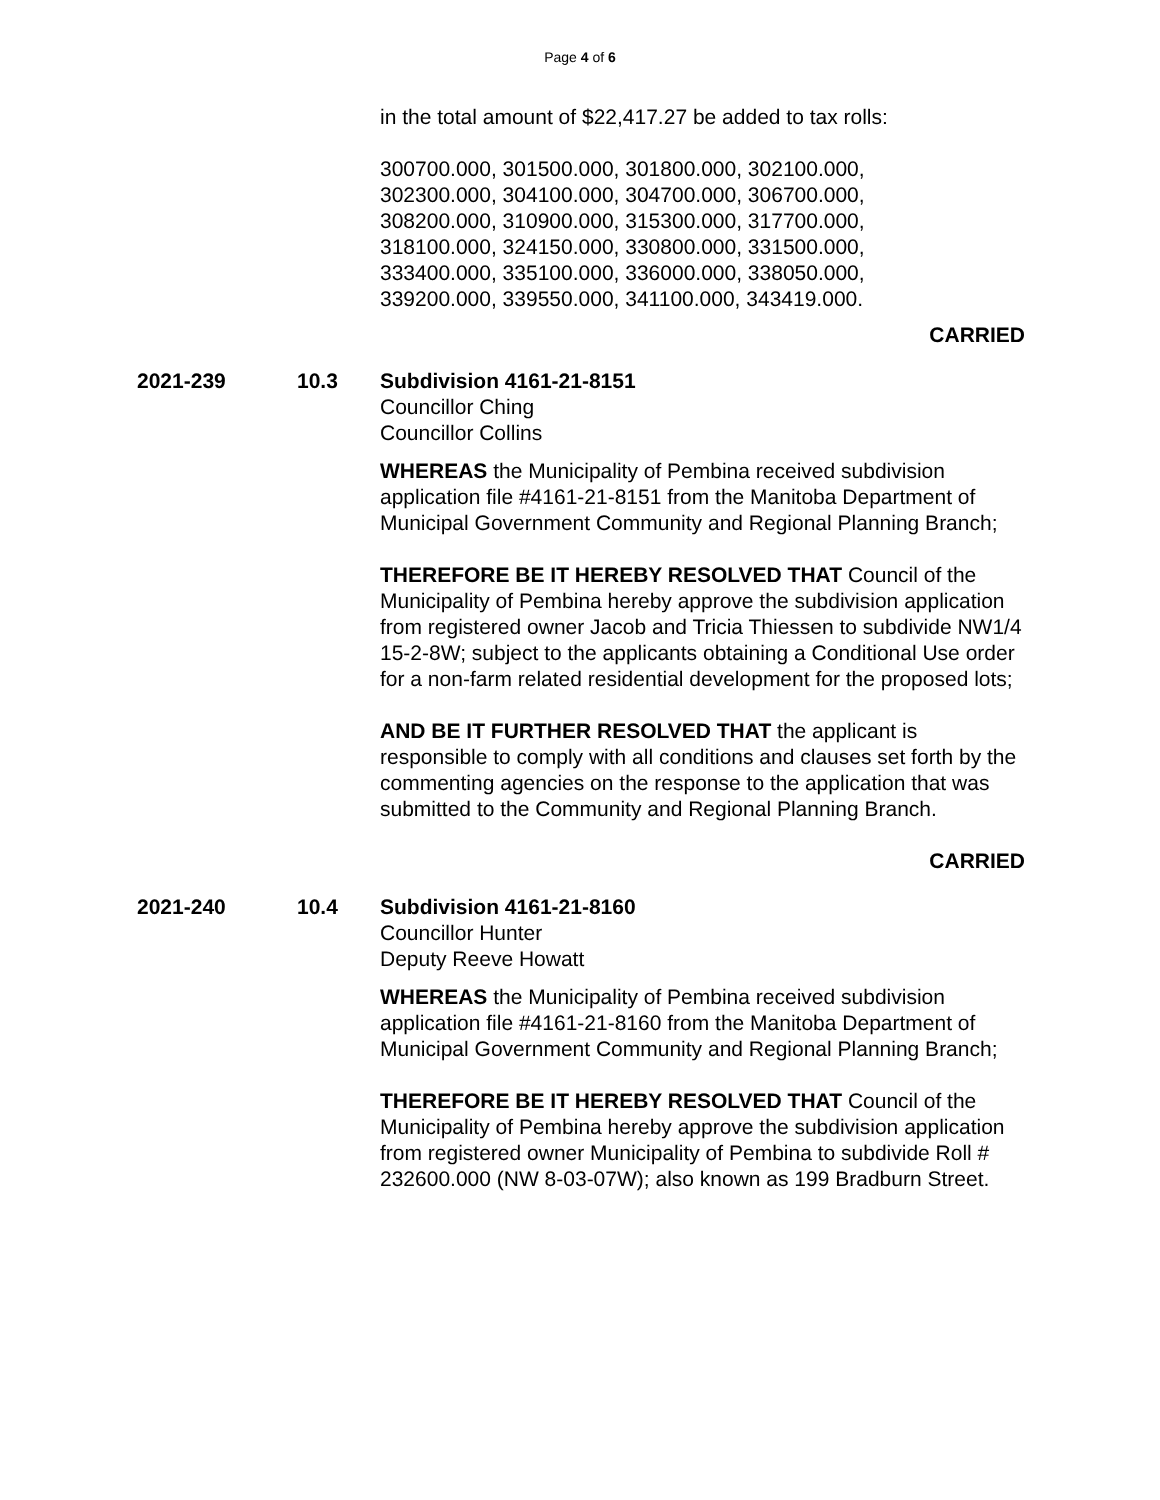Page 4 of 6
in the total amount of $22,417.27 be added to tax rolls:
300700.000, 301500.000, 301800.000, 302100.000,
302300.000, 304100.000, 304700.000, 306700.000,
308200.000, 310900.000, 315300.000, 317700.000,
318100.000, 324150.000, 330800.000, 331500.000,
333400.000, 335100.000, 336000.000, 338050.000,
339200.000, 339550.000, 341100.000, 343419.000.
CARRIED
2021-239 10.3 Subdivision 4161-21-8151
Councillor Ching
Councillor Collins
WHEREAS the Municipality of Pembina received subdivision application file #4161-21-8151 from the Manitoba Department of Municipal Government Community and Regional Planning Branch;
THEREFORE BE IT HEREBY RESOLVED THAT Council of the Municipality of Pembina hereby approve the subdivision application from registered owner Jacob and Tricia Thiessen to subdivide NW1/4 15-2-8W; subject to the applicants obtaining a Conditional Use order for a non-farm related residential development for the proposed lots;
AND BE IT FURTHER RESOLVED THAT the applicant is responsible to comply with all conditions and clauses set forth by the commenting agencies on the response to the application that was submitted to the Community and Regional Planning Branch.
CARRIED
2021-240 10.4 Subdivision 4161-21-8160
Councillor Hunter
Deputy Reeve Howatt
WHEREAS the Municipality of Pembina received subdivision application file #4161-21-8160 from the Manitoba Department of Municipal Government Community and Regional Planning Branch;
THEREFORE BE IT HEREBY RESOLVED THAT Council of the Municipality of Pembina hereby approve the subdivision application from registered owner Municipality of Pembina to subdivide Roll # 232600.000 (NW 8-03-07W); also known as 199 Bradburn Street.